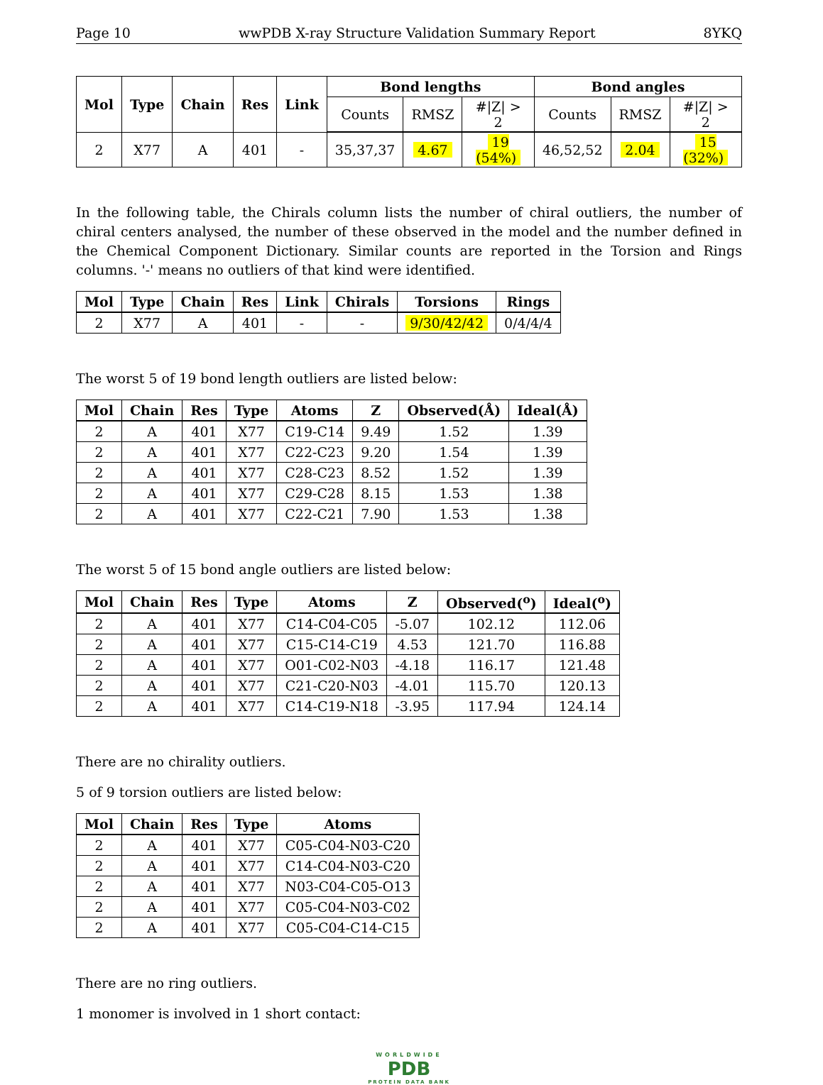Page 10 wwPDB X-ray Structure Validation Summary Report 8YKQ
| Mol | Type | Chain | Res | Link | Bond lengths | | | Bond angles | | |
| --- | --- | --- | --- | --- | --- | --- | --- | --- | --- | --- |
| | | | | | Counts | RMSZ | #/Z/ > 2 | Counts | RMSZ | #/Z/ > 2 |
| 2 | X77 | A | 401 | - | 35,37,37 | 4.67 | 19 (54%) | 46,52,52 | 2.04 | 15 (32%) |
In the following table, the Chirals column lists the number of chiral outliers, the number of chiral centers analysed, the number of these observed in the model and the number defined in the Chemical Component Dictionary. Similar counts are reported in the Torsion and Rings columns. '-' means no outliers of that kind were identified.
| Mol | Type | Chain | Res | Link | Chirals | Torsions | Rings |
| --- | --- | --- | --- | --- | --- | --- | --- |
| 2 | X77 | A | 401 | - | - | 9/30/42/42 | 0/4/4/4 |
The worst 5 of 19 bond length outliers are listed below:
| Mol | Chain | Res | Type | Atoms | Z | Observed(Å) | Ideal(Å) |
| --- | --- | --- | --- | --- | --- | --- | --- |
| 2 | A | 401 | X77 | C19-C14 | 9.49 | 1.52 | 1.39 |
| 2 | A | 401 | X77 | C22-C23 | 9.20 | 1.54 | 1.39 |
| 2 | A | 401 | X77 | C28-C23 | 8.52 | 1.52 | 1.39 |
| 2 | A | 401 | X77 | C29-C28 | 8.15 | 1.53 | 1.38 |
| 2 | A | 401 | X77 | C22-C21 | 7.90 | 1.53 | 1.38 |
The worst 5 of 15 bond angle outliers are listed below:
| Mol | Chain | Res | Type | Atoms | Z | Observed(<sup>o</sup>) | Ideal(<sup>o</sup>) |
| --- | --- | --- | --- | --- | --- | --- | --- |
| 2 | A | 401 | X77 | C14-C04-C05 | -5.07 | 102.12 | 112.06 |
| 2 | A | 401 | X77 | C15-C14-C19 | 4.53 | 121.70 | 116.88 |
| 2 | A | 401 | X77 | O01-C02-N03 | -4.18 | 116.17 | 121.48 |
| 2 | A | 401 | X77 | C21-C20-N03 | -4.01 | 115.70 | 120.13 |
| 2 | A | 401 | X77 | C14-C19-N18 | -3.95 | 117.94 | 124.14 |
There are no chirality outliers.
5 of 9 torsion outliers are listed below:
| Mol | Chain | Res | Type | Atoms |
| --- | --- | --- | --- | --- |
| 2 | A | 401 | X77 | C05-C04-N03-C20 |
| 2 | A | 401 | X77 | C14-C04-N03-C20 |
| 2 | A | 401 | X77 | N03-C04-C05-O13 |
| 2 | A | 401 | X77 | C05-C04-N03-C02 |
| 2 | A | 401 | X77 | C05-C04-C14-C15 |
There are no ring outliers.
1 monomer is involved in 1 short contact:
WORLDWIDE
PDB
PROTEIN DATA BANK